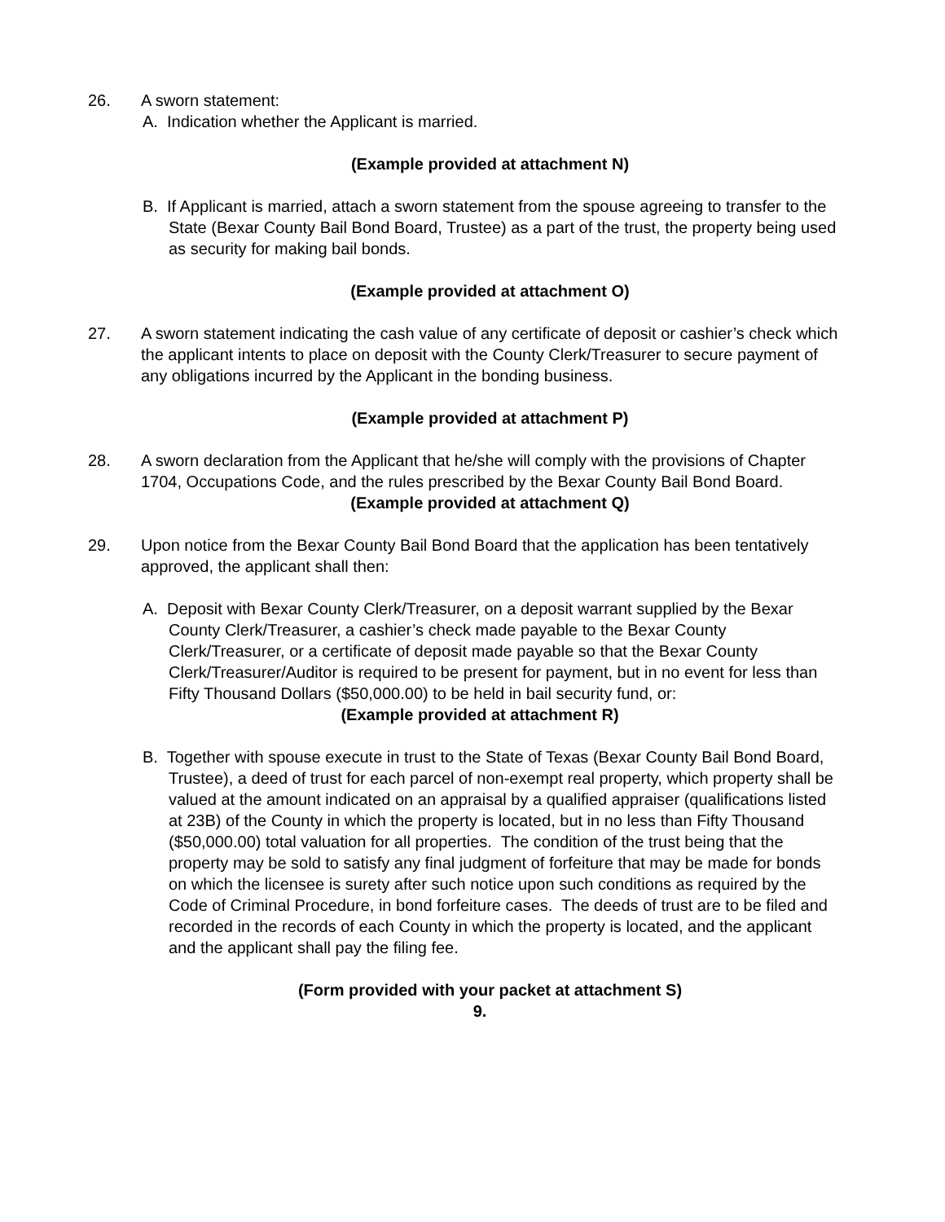26. A sworn statement:
A. Indication whether the Applicant is married.
(Example provided at attachment N)
B. If Applicant is married, attach a sworn statement from the spouse agreeing to transfer to the State (Bexar County Bail Bond Board, Trustee) as a part of the trust, the property being used as security for making bail bonds.
(Example provided at attachment O)
27. A sworn statement indicating the cash value of any certificate of deposit or cashier’s check which the applicant intents to place on deposit with the County Clerk/Treasurer to secure payment of any obligations incurred by the Applicant in the bonding business.
(Example provided at attachment P)
28. A sworn declaration from the Applicant that he/she will comply with the provisions of Chapter 1704, Occupations Code, and the rules prescribed by the Bexar County Bail Bond Board.
(Example provided at attachment Q)
29. Upon notice from the Bexar County Bail Bond Board that the application has been tentatively approved, the applicant shall then:
A. Deposit with Bexar County Clerk/Treasurer, on a deposit warrant supplied by the Bexar County Clerk/Treasurer, a cashier’s check made payable to the Bexar County Clerk/Treasurer, or a certificate of deposit made payable so that the Bexar County Clerk/Treasurer/Auditor is required to be present for payment, but in no event for less than Fifty Thousand Dollars ($50,000.00) to be held in bail security fund, or:
(Example provided at attachment R)
B. Together with spouse execute in trust to the State of Texas (Bexar County Bail Bond Board, Trustee), a deed of trust for each parcel of non-exempt real property, which property shall be valued at the amount indicated on an appraisal by a qualified appraiser (qualifications listed at 23B) of the County in which the property is located, but in no less than Fifty Thousand ($50,000.00) total valuation for all properties. The condition of the trust being that the property may be sold to satisfy any final judgment of forfeiture that may be made for bonds on which the licensee is surety after such notice upon such conditions as required by the Code of Criminal Procedure, in bond forfeiture cases. The deeds of trust are to be filed and recorded in the records of each County in which the property is located, and the applicant and the applicant shall pay the filing fee.
(Form provided with your packet at attachment S)
9.